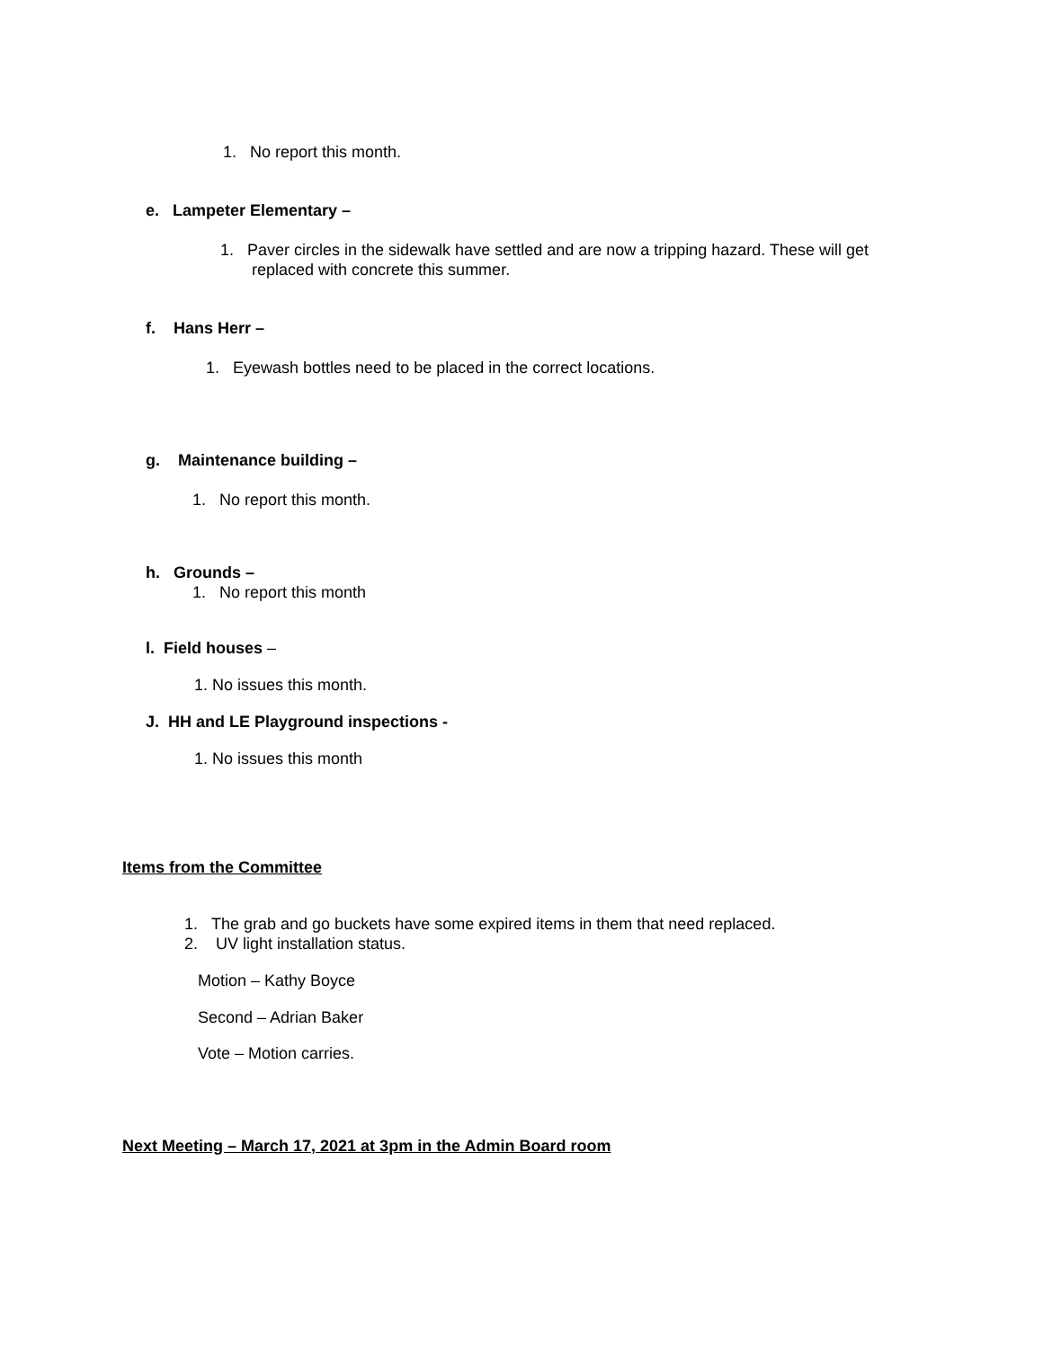1. No report this month.
e. Lampeter Elementary –
1. Paver circles in the sidewalk have settled and are now a tripping hazard. These will get
replaced with concrete this summer.
f. Hans Herr –
1. Eyewash bottles need to be placed in the correct locations.
g. Maintenance building –
1. No report this month.
h. Grounds –
1. No report this month
l. Field houses –
1. No issues this month.
J. HH and LE Playground inspections -
1. No issues this month
Items from the Committee
1. The grab and go buckets have some expired items in them that need replaced.
2. UV light installation status.
Motion – Kathy Boyce
Second – Adrian Baker
Vote – Motion carries.
Next Meeting – March 17, 2021 at 3pm in the Admin Board room